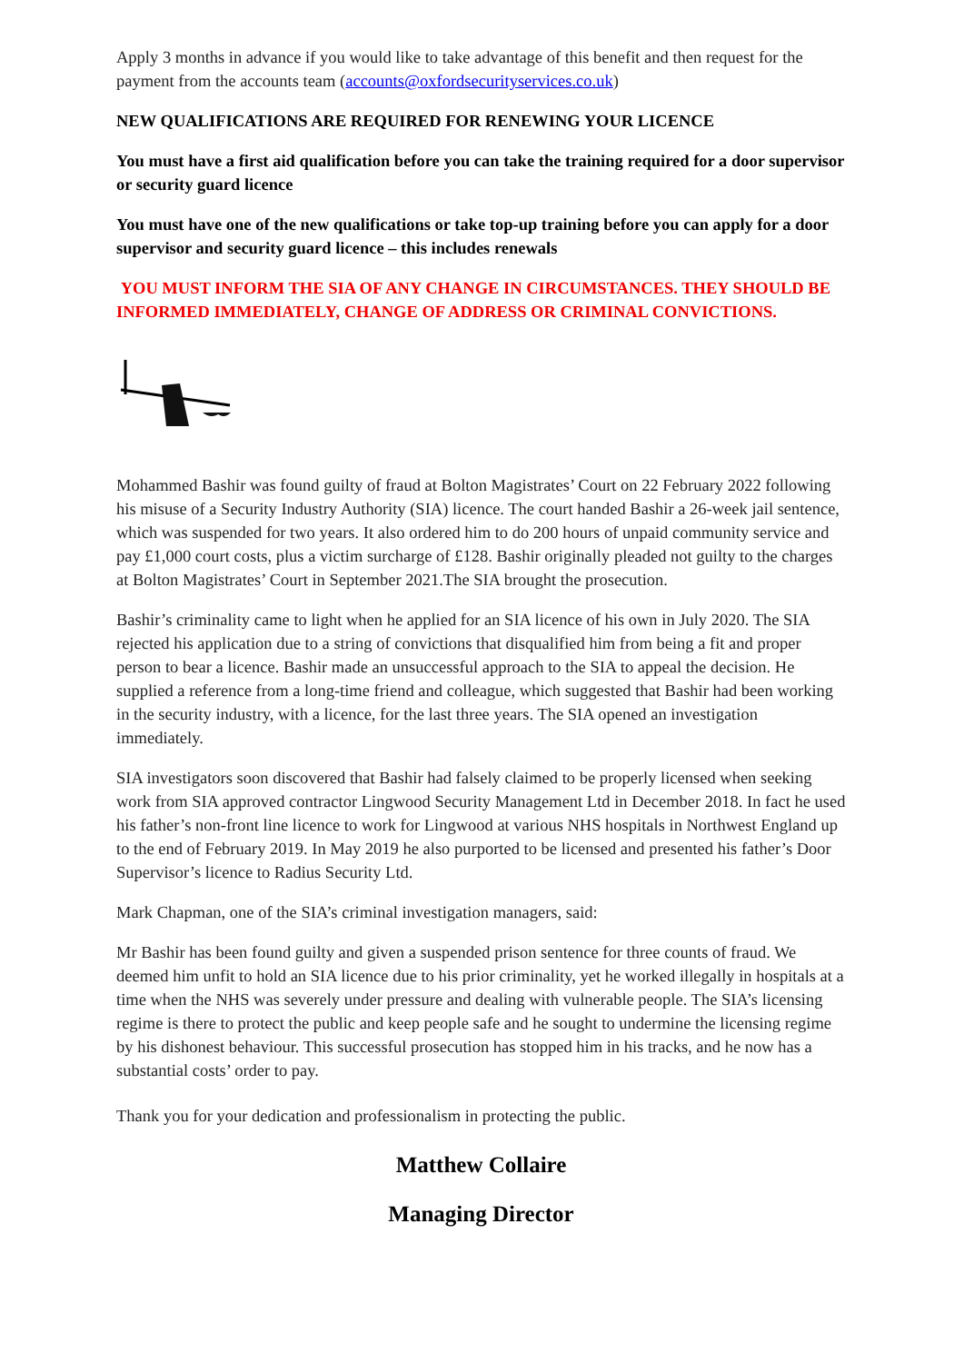Apply 3 months in advance if you would like to take advantage of this benefit and then request for the payment from the accounts team (accounts@oxfordsecurityservices.co.uk)
NEW QUALIFICATIONS ARE REQUIRED FOR RENEWING YOUR LICENCE
You must have a first aid qualification before you can take the training required for a door supervisor or security guard licence
You must have one of the new qualifications or take top-up training before you can apply for a door supervisor and security guard licence – this includes renewals
YOU MUST INFORM THE SIA OF ANY CHANGE IN CIRCUMSTANCES. THEY SHOULD BE INFORMED IMMEDIATELY, CHANGE OF ADDRESS OR CRIMINAL CONVICTIONS.
Mohammed Bashir was found guilty of fraud at Bolton Magistrates’ Court on 22 February 2022 following his misuse of a Security Industry Authority (SIA) licence. The court handed Bashir a 26-week jail sentence, which was suspended for two years. It also ordered him to do 200 hours of unpaid community service and pay £1,000 court costs, plus a victim surcharge of £128. Bashir originally pleaded not guilty to the charges at Bolton Magistrates’ Court in September 2021.The SIA brought the prosecution.
Bashir’s criminality came to light when he applied for an SIA licence of his own in July 2020. The SIA rejected his application due to a string of convictions that disqualified him from being a fit and proper person to bear a licence. Bashir made an unsuccessful approach to the SIA to appeal the decision. He supplied a reference from a long-time friend and colleague, which suggested that Bashir had been working in the security industry, with a licence, for the last three years. The SIA opened an investigation immediately.
SIA investigators soon discovered that Bashir had falsely claimed to be properly licensed when seeking work from SIA approved contractor Lingwood Security Management Ltd in December 2018. In fact he used his father’s non-front line licence to work for Lingwood at various NHS hospitals in Northwest England up to the end of February 2019. In May 2019 he also purported to be licensed and presented his father’s Door Supervisor’s licence to Radius Security Ltd.
Mark Chapman, one of the SIA’s criminal investigation managers, said:
Mr Bashir has been found guilty and given a suspended prison sentence for three counts of fraud. We deemed him unfit to hold an SIA licence due to his prior criminality, yet he worked illegally in hospitals at a time when the NHS was severely under pressure and dealing with vulnerable people. The SIA’s licensing regime is there to protect the public and keep people safe and he sought to undermine the licensing regime by his dishonest behaviour. This successful prosecution has stopped him in his tracks, and he now has a substantial costs’ order to pay.
Thank you for your dedication and professionalism in protecting the public.
Matthew Collaire
Managing Director